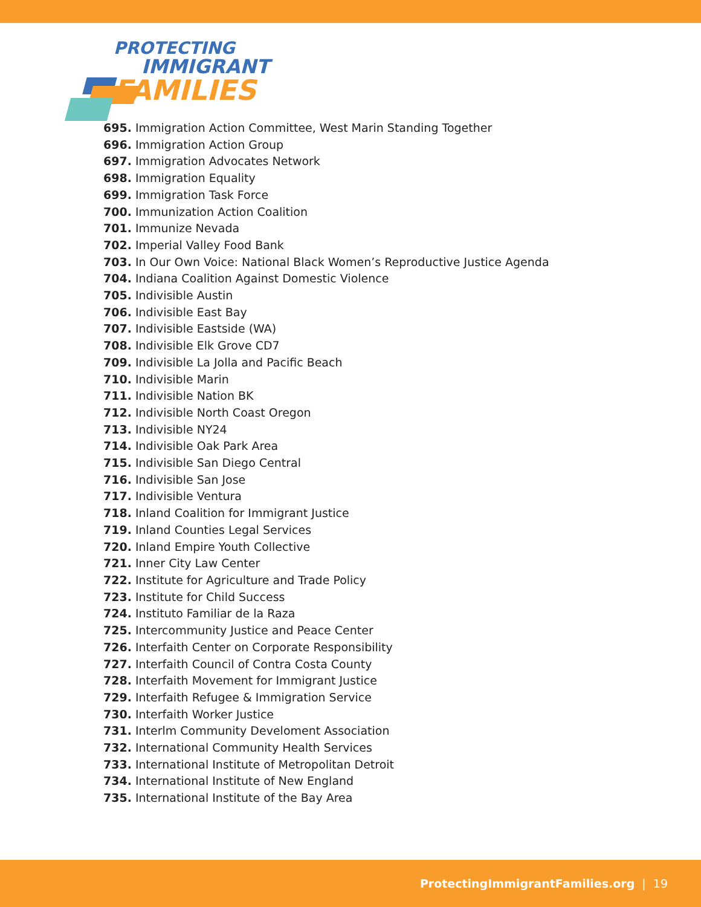PROTECTING
IMMIGRANT
FAMILIES
695. Immigration Action Committee, West Marin Standing Together
696. Immigration Action Group
697. Immigration Advocates Network
698. Immigration Equality
699. Immigration Task Force
700. Immunization Action Coalition
701. Immunize Nevada
702. Imperial Valley Food Bank
703. In Our Own Voice: National Black Women’s Reproductive Justice Agenda
704. Indiana Coalition Against Domestic Violence
705. Indivisible Austin
706. Indivisible East Bay
707. Indivisible Eastside (WA)
708. Indivisible Elk Grove CD7
709. Indivisible La Jolla and Pacific Beach
710. Indivisible Marin
711. Indivisible Nation BK
712. Indivisible North Coast Oregon
713. Indivisible NY24
714. Indivisible Oak Park Area
715. Indivisible San Diego Central
716. Indivisible San Jose
717. Indivisible Ventura
718. Inland Coalition for Immigrant Justice
719. Inland Counties Legal Services
720. Inland Empire Youth Collective
721. Inner City Law Center
722. Institute for Agriculture and Trade Policy
723. Institute for Child Success
724. Instituto Familiar de la Raza
725. Intercommunity Justice and Peace Center
726. Interfaith Center on Corporate Responsibility
727. Interfaith Council of Contra Costa County
728. Interfaith Movement for Immigrant Justice
729. Interfaith Refugee & Immigration Service
730. Interfaith Worker Justice
731. Interlm Community Develoment Association
732. International Community Health Services
733. International Institute of Metropolitan Detroit
734. International Institute of New England
735. International Institute of the Bay Area
ProtectingImmigrantFamilies.org | 19